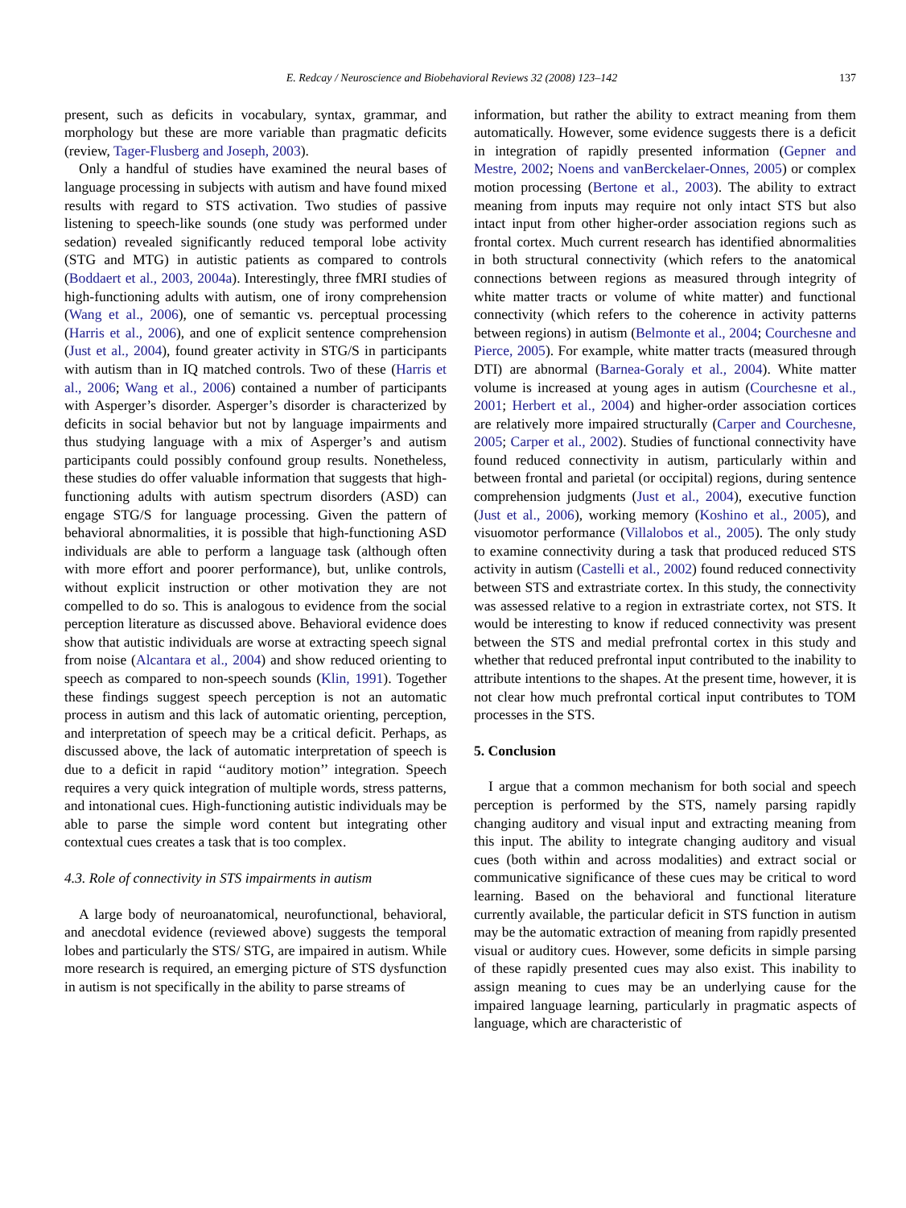E. Redcay / Neuroscience and Biobehavioral Reviews 32 (2008) 123–142 137
present, such as deficits in vocabulary, syntax, grammar, and morphology but these are more variable than pragmatic deficits (review, Tager-Flusberg and Joseph, 2003).
Only a handful of studies have examined the neural bases of language processing in subjects with autism and have found mixed results with regard to STS activation. Two studies of passive listening to speech-like sounds (one study was performed under sedation) revealed significantly reduced temporal lobe activity (STG and MTG) in autistic patients as compared to controls (Boddaert et al., 2003, 2004a). Interestingly, three fMRI studies of high-functioning adults with autism, one of irony comprehension (Wang et al., 2006), one of semantic vs. perceptual processing (Harris et al., 2006), and one of explicit sentence comprehension (Just et al., 2004), found greater activity in STG/S in participants with autism than in IQ matched controls. Two of these (Harris et al., 2006; Wang et al., 2006) contained a number of participants with Asperger’s disorder. Asperger’s disorder is characterized by deficits in social behavior but not by language impairments and thus studying language with a mix of Asperger’s and autism participants could possibly confound group results. Nonetheless, these studies do offer valuable information that suggests that high-functioning adults with autism spectrum disorders (ASD) can engage STG/S for language processing. Given the pattern of behavioral abnormalities, it is possible that high-functioning ASD individuals are able to perform a language task (although often with more effort and poorer performance), but, unlike controls, without explicit instruction or other motivation they are not compelled to do so. This is analogous to evidence from the social perception literature as discussed above. Behavioral evidence does show that autistic individuals are worse at extracting speech signal from noise (Alcantara et al., 2004) and show reduced orienting to speech as compared to non-speech sounds (Klin, 1991). Together these findings suggest speech perception is not an automatic process in autism and this lack of automatic orienting, perception, and interpretation of speech may be a critical deficit. Perhaps, as discussed above, the lack of automatic interpretation of speech is due to a deficit in rapid ‘‘auditory motion’’ integration. Speech requires a very quick integration of multiple words, stress patterns, and intonational cues. High-functioning autistic individuals may be able to parse the simple word content but integrating other contextual cues creates a task that is too complex.
4.3. Role of connectivity in STS impairments in autism
A large body of neuroanatomical, neurofunctional, behavioral, and anecdotal evidence (reviewed above) suggests the temporal lobes and particularly the STS/ STG, are impaired in autism. While more research is required, an emerging picture of STS dysfunction in autism is not specifically in the ability to parse streams of
information, but rather the ability to extract meaning from them automatically. However, some evidence suggests there is a deficit in integration of rapidly presented information (Gepner and Mestre, 2002; Noens and vanBerckelaer-Onnes, 2005) or complex motion processing (Bertone et al., 2003). The ability to extract meaning from inputs may require not only intact STS but also intact input from other higher-order association regions such as frontal cortex. Much current research has identified abnormalities in both structural connectivity (which refers to the anatomical connections between regions as measured through integrity of white matter tracts or volume of white matter) and functional connectivity (which refers to the coherence in activity patterns between regions) in autism (Belmonte et al., 2004; Courchesne and Pierce, 2005). For example, white matter tracts (measured through DTI) are abnormal (Barnea-Goraly et al., 2004). White matter volume is increased at young ages in autism (Courchesne et al., 2001; Herbert et al., 2004) and higher-order association cortices are relatively more impaired structurally (Carper and Courchesne, 2005; Carper et al., 2002). Studies of functional connectivity have found reduced connectivity in autism, particularly within and between frontal and parietal (or occipital) regions, during sentence comprehension judgments (Just et al., 2004), executive function (Just et al., 2006), working memory (Koshino et al., 2005), and visuomotor performance (Villalobos et al., 2005). The only study to examine connectivity during a task that produced reduced STS activity in autism (Castelli et al., 2002) found reduced connectivity between STS and extrastriate cortex. In this study, the connectivity was assessed relative to a region in extrastriate cortex, not STS. It would be interesting to know if reduced connectivity was present between the STS and medial prefrontal cortex in this study and whether that reduced prefrontal input contributed to the inability to attribute intentions to the shapes. At the present time, however, it is not clear how much prefrontal cortical input contributes to TOM processes in the STS.
5. Conclusion
I argue that a common mechanism for both social and speech perception is performed by the STS, namely parsing rapidly changing auditory and visual input and extracting meaning from this input. The ability to integrate changing auditory and visual cues (both within and across modalities) and extract social or communicative significance of these cues may be critical to word learning. Based on the behavioral and functional literature currently available, the particular deficit in STS function in autism may be the automatic extraction of meaning from rapidly presented visual or auditory cues. However, some deficits in simple parsing of these rapidly presented cues may also exist. This inability to assign meaning to cues may be an underlying cause for the impaired language learning, particularly in pragmatic aspects of language, which are characteristic of